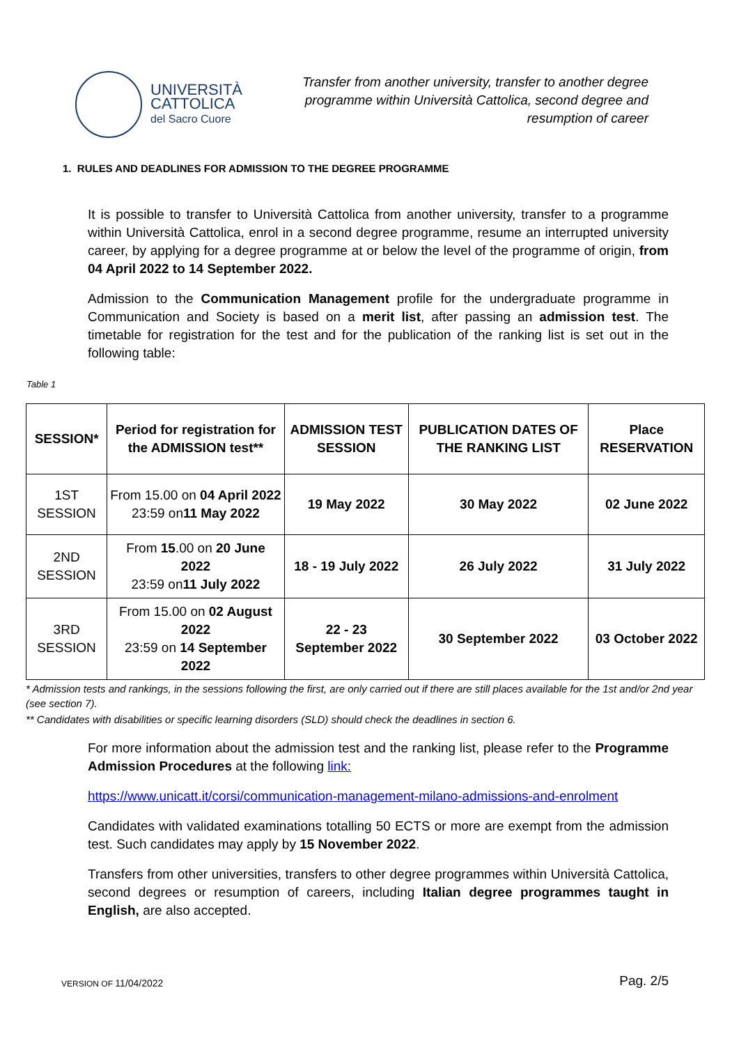UNIVERSITÀ
CATTOLICA
del Sacro Cuore
Transfer from another university, transfer to another degree programme within Università Cattolica, second degree and resumption of career
1. RULES AND DEADLINES FOR ADMISSION TO THE DEGREE PROGRAMME
It is possible to transfer to Università Cattolica from another university, transfer to a programme within Università Cattolica, enrol in a second degree programme, resume an interrupted university career, by applying for a degree programme at or below the level of the programme of origin, from 04 April 2022 to 14 September 2022.
Admission to the Communication Management profile for the undergraduate programme in Communication and Society is based on a merit list, after passing an admission test. The timetable for registration for the test and for the publication of the ranking list is set out in the following table:
Table 1
| SESSION* | Period for registration for the ADMISSION test** | ADMISSION TEST SESSION | PUBLICATION DATES OF THE RANKING LIST | Place RESERVATION |
| --- | --- | --- | --- | --- |
| 1ST SESSION | From 15.00 on 04 April 2022 23:59 on 11 May 2022 | 19 May 2022 | 30 May 2022 | 02 June 2022 |
| 2ND SESSION | From 15 .00 on 20 June 2022 23:59 on 11 July 2022 | 18 - 19 July 2022 | 26 July 2022 | 31 July 2022 |
| 3RD SESSION | From 15.00 on 02 August 2022 23:59 on 14 September 2022 | 22 - 23 September 2022 | 30 September 2022 | 03 October 2022 |
* Admission tests and rankings, in the sessions following the first, are only carried out if there are still places available for the 1st and/or 2nd year (see section 7).
** Candidates with disabilities or specific learning disorders (SLD) should check the deadlines in section 6.
For more information about the admission test and the ranking list, please refer to the Programme Admission Procedures at the following link:
https://www.unicatt.it/corsi/communication-management-milano-admissions-and-enrolment
Candidates with validated examinations totalling 50 ECTS or more are exempt from the admission test. Such candidates may apply by 15 November 2022.
Transfers from other universities, transfers to other degree programmes within Università Cattolica, second degrees or resumption of careers, including Italian degree programmes taught in English, are also accepted.
VERSION OF 11/04/2022 Pag. 2/5